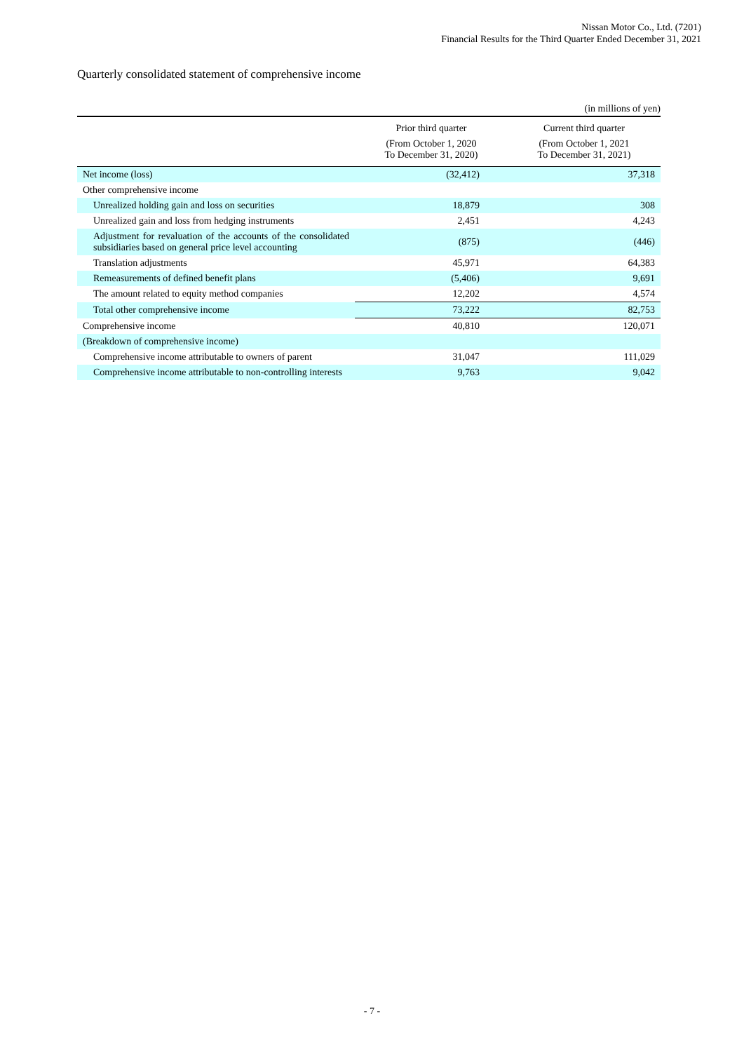Nissan Motor Co., Ltd. (7201)
Financial Results for the Third Quarter Ended December 31, 2021
Quarterly consolidated statement of comprehensive income
(in millions of yen)
| | Prior third quarter | Current third quarter |
| --- | --- | --- |
| | (From October 1, 2020 To December 31, 2020) | (From October 1, 2021 To December 31, 2021) |
| Net income (loss) | (32,412) | 37,318 |
| Other comprehensive income | | |
| Unrealized holding gain and loss on securities | 18,879 | 308 |
| Unrealized gain and loss from hedging instruments | 2,451 | 4,243 |
| Adjustment for revaluation of the accounts of the consolidated subsidiaries based on general price level accounting | (875) | (446) |
| Translation adjustments | 45,971 | 64,383 |
| Remeasurements of defined benefit plans | (5,406) | 9,691 |
| The amount related to equity method companies | 12,202 | 4,574 |
| Total other comprehensive income | 73,222 | 82,753 |
| Comprehensive income | 40,810 | 120,071 |
| (Breakdown of comprehensive income) | | |
| Comprehensive income attributable to owners of parent | 31,047 | 111,029 |
| Comprehensive income attributable to non-controlling interests | 9,763 | 9,042 |
- 7 -